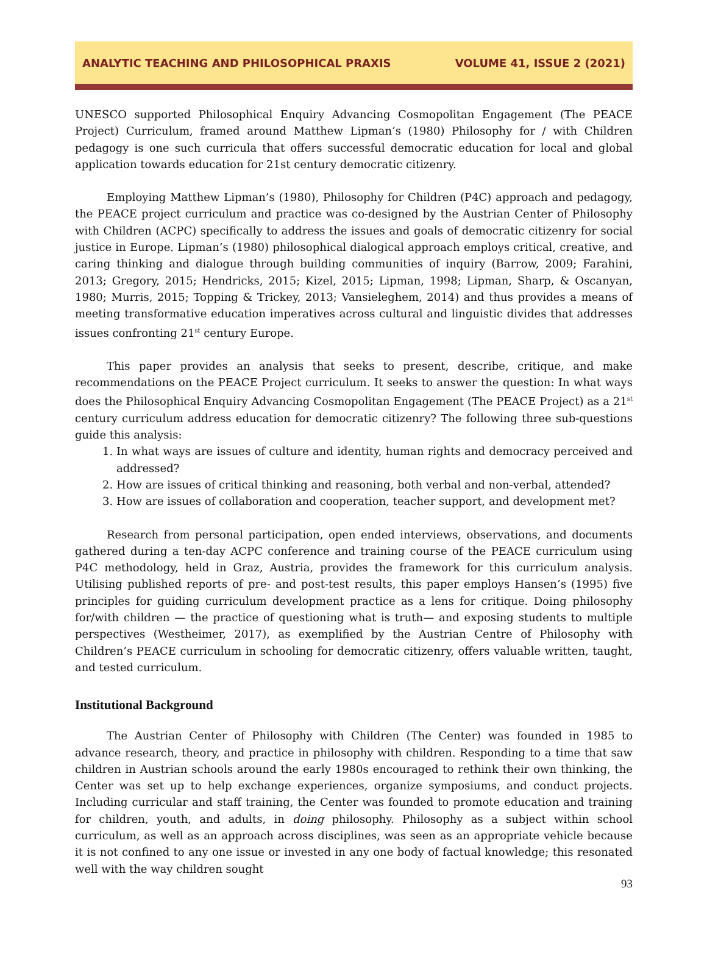ANALYTIC TEACHING AND PHILOSOPHICAL PRAXIS VOLUME 41, ISSUE 2 (2021)
UNESCO supported Philosophical Enquiry Advancing Cosmopolitan Engagement (The PEACE Project) Curriculum, framed around Matthew Lipman’s (1980) Philosophy for / with Children pedagogy is one such curricula that offers successful democratic education for local and global application towards education for 21st century democratic citizenry.
Employing Matthew Lipman’s (1980), Philosophy for Children (P4C) approach and pedagogy, the PEACE project curriculum and practice was co-designed by the Austrian Center of Philosophy with Children (ACPC) specifically to address the issues and goals of democratic citizenry for social justice in Europe. Lipman’s (1980) philosophical dialogical approach employs critical, creative, and caring thinking and dialogue through building communities of inquiry (Barrow, 2009; Farahini, 2013; Gregory, 2015; Hendricks, 2015; Kizel, 2015; Lipman, 1998; Lipman, Sharp, & Oscanyan, 1980; Murris, 2015; Topping & Trickey, 2013; Vansieleghem, 2014) and thus provides a means of meeting transformative education imperatives across cultural and linguistic divides that addresses issues confronting 21<sup>st</sup> century Europe.
This paper provides an analysis that seeks to present, describe, critique, and make recommendations on the PEACE Project curriculum. It seeks to answer the question: In what ways does the Philosophical Enquiry Advancing Cosmopolitan Engagement (The PEACE Project) as a 21<sup>st</sup> century curriculum address education for democratic citizenry? The following three sub-questions guide this analysis:
1. In what ways are issues of culture and identity, human rights and democracy perceived and addressed?
2. How are issues of critical thinking and reasoning, both verbal and non-verbal, attended?
3. How are issues of collaboration and cooperation, teacher support, and development met?
Research from personal participation, open ended interviews, observations, and documents gathered during a ten-day ACPC conference and training course of the PEACE curriculum using P4C methodology, held in Graz, Austria, provides the framework for this curriculum analysis. Utilising published reports of pre- and post-test results, this paper employs Hansen’s (1995) five principles for guiding curriculum development practice as a lens for critique. Doing philosophy for/with children — the practice of questioning what is truth— and exposing students to multiple perspectives (Westheimer, 2017), as exemplified by the Austrian Centre of Philosophy with Children’s PEACE curriculum in schooling for democratic citizenry, offers valuable written, taught, and tested curriculum.
Institutional Background
The Austrian Center of Philosophy with Children (The Center) was founded in 1985 to advance research, theory, and practice in philosophy with children. Responding to a time that saw children in Austrian schools around the early 1980s encouraged to rethink their own thinking, the Center was set up to help exchange experiences, organize symposiums, and conduct projects. Including curricular and staff training, the Center was founded to promote education and training for children, youth, and adults, in doing philosophy. Philosophy as a subject within school curriculum, as well as an approach across disciplines, was seen as an appropriate vehicle because it is not confined to any one issue or invested in any one body of factual knowledge; this resonated well with the way children sought
93